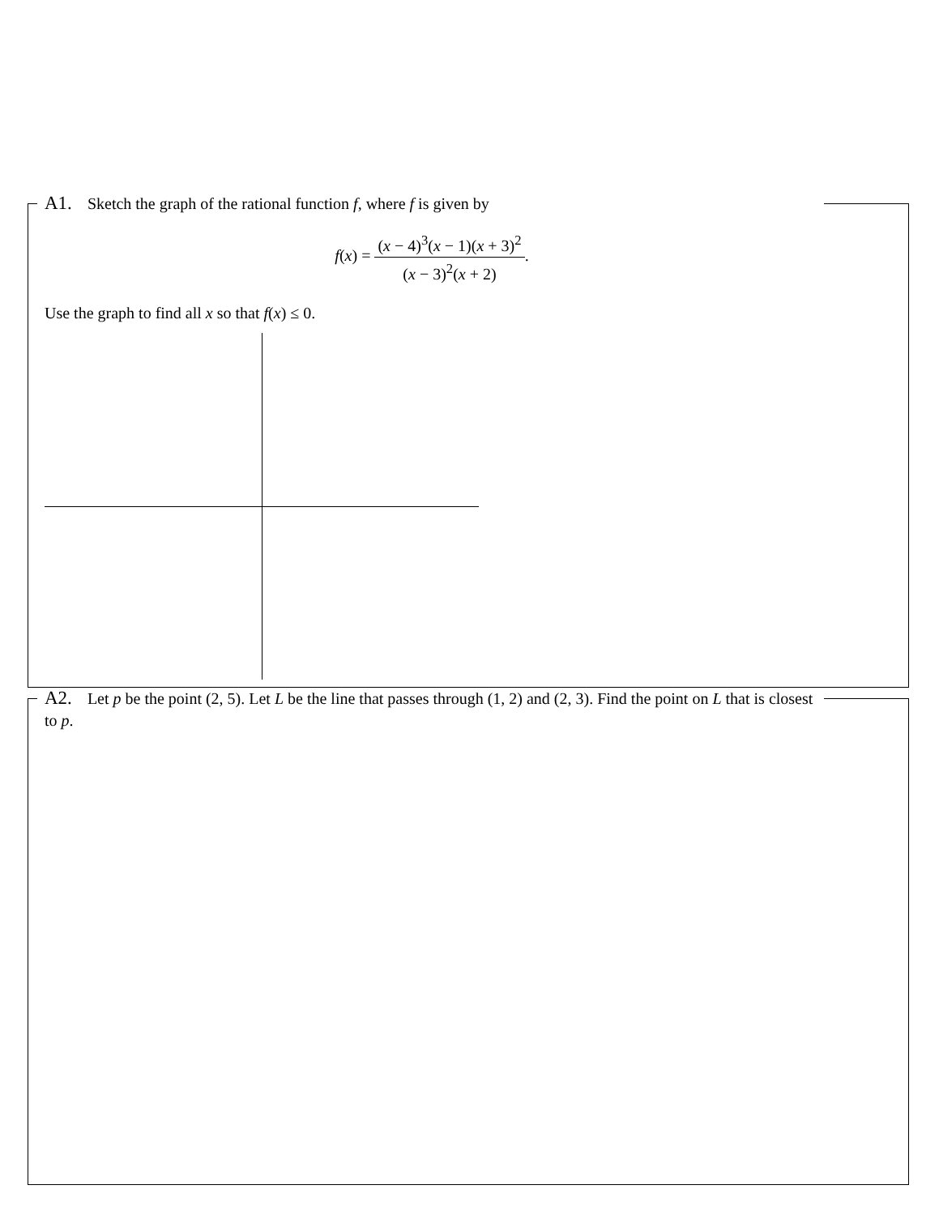A1. Sketch the graph of the rational function f, where f is given by
f(x) =
(x − 4)<sup>3</sup>(x − 1)(x + 3)<sup>2</sup>
(x − 3)<sup>2</sup>(x + 2)
.
Use the graph to find all x so that f(x) ≤ 0.
A2. Let p be the point (2, 5). Let L be the line that passes through (1, 2) and (2, 3). Find the point on L that is closest to p.